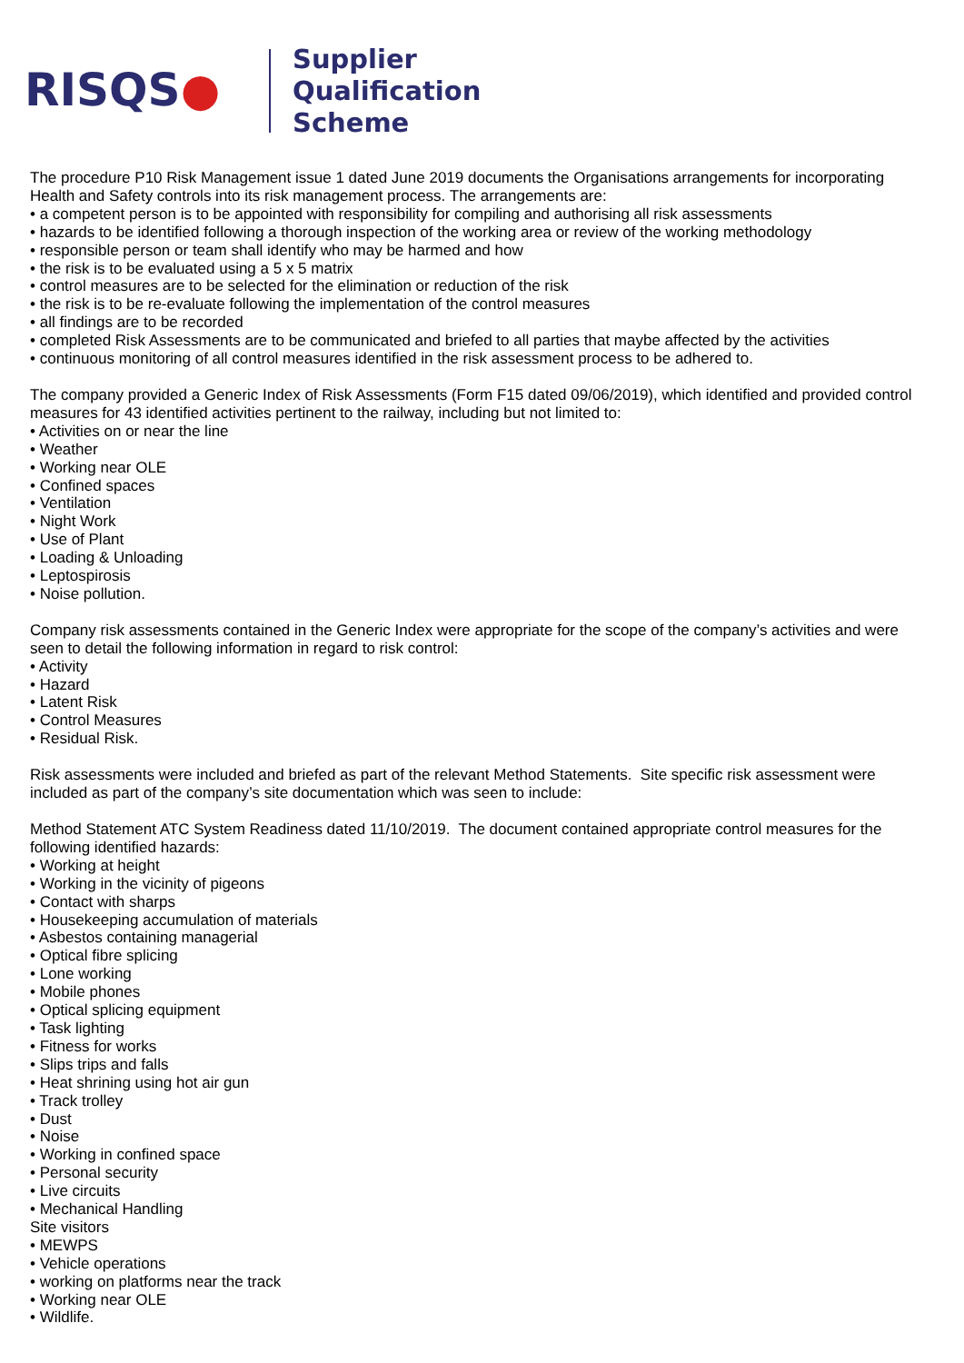RISQS●
Supplier
Qualification
Scheme
The procedure P10 Risk Management issue 1 dated June 2019 documents the Organisations arrangements for incorporating Health and Safety controls into its risk management process. The arrangements are:
• a competent person is to be appointed with responsibility for compiling and authorising all risk assessments
• hazards to be identified following a thorough inspection of the working area or review of the working methodology
• responsible person or team shall identify who may be harmed and how
• the risk is to be evaluated using a 5 x 5 matrix
• control measures are to be selected for the elimination or reduction of the risk
• the risk is to be re-evaluate following the implementation of the control measures
• all findings are to be recorded
• completed Risk Assessments are to be communicated and briefed to all parties that maybe affected by the activities
• continuous monitoring of all control measures identified in the risk assessment process to be adhered to.
The company provided a Generic Index of Risk Assessments (Form F15 dated 09/06/2019), which identified and provided control measures for 43 identified activities pertinent to the railway, including but not limited to:
• Activities on or near the line
• Weather
• Working near OLE
• Confined spaces
• Ventilation
• Night Work
• Use of Plant
• Loading & Unloading
• Leptospirosis
• Noise pollution.
Company risk assessments contained in the Generic Index were appropriate for the scope of the company’s activities and were seen to detail the following information in regard to risk control:
• Activity
• Hazard
• Latent Risk
• Control Measures
• Residual Risk.
Risk assessments were included and briefed as part of the relevant Method Statements. Site specific risk assessment were included as part of the company’s site documentation which was seen to include:
Method Statement ATC System Readiness dated 11/10/2019. The document contained appropriate control measures for the following identified hazards:
• Working at height
• Working in the vicinity of pigeons
• Contact with sharps
• Housekeeping accumulation of materials
• Asbestos containing managerial
• Optical fibre splicing
• Lone working
• Mobile phones
• Optical splicing equipment
• Task lighting
• Fitness for works
• Slips trips and falls
• Heat shrining using hot air gun
• Track trolley
• Dust
• Noise
• Working in confined space
• Personal security
• Live circuits
• Mechanical Handling
Site visitors
• MEWPS
• Vehicle operations
• working on platforms near the track
• Working near OLE
• Wildlife.